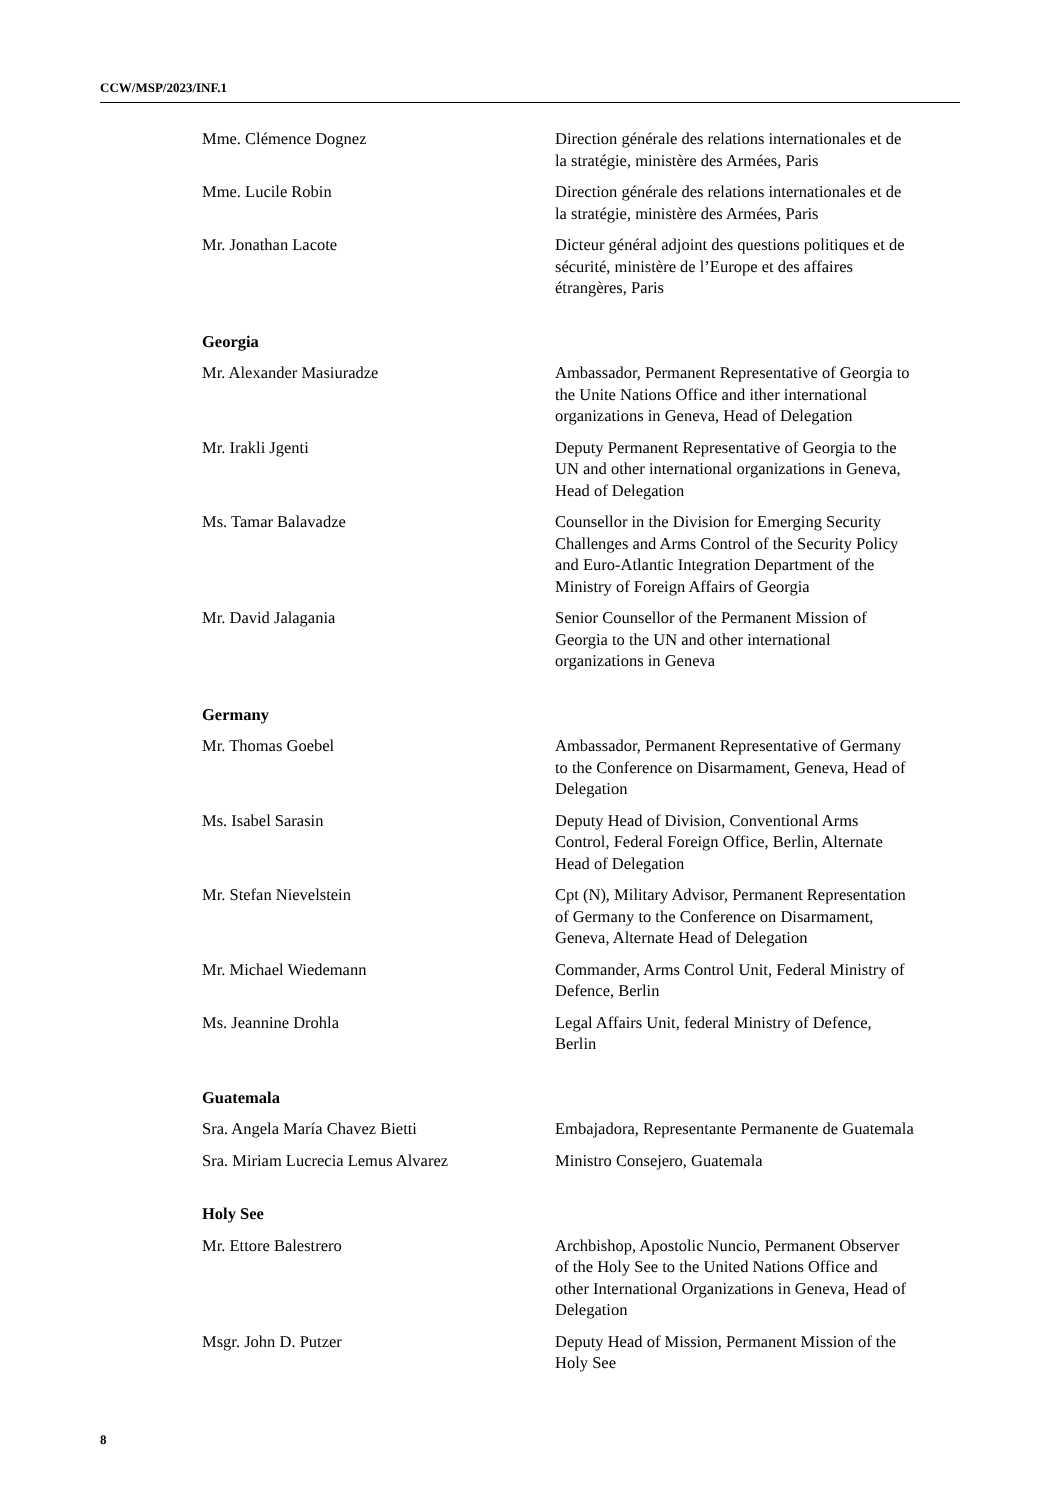CCW/MSP/2023/INF.1
Mme. Clémence Dognez Direction générale des relations internationales et de la stratégie, ministère des Armées, Paris
Mme. Lucile Robin Direction générale des relations internationales et de la stratégie, ministère des Armées, Paris
Mr. Jonathan Lacote Dicteur général adjoint des questions politiques et de sécurité, ministère de l’Europe et des affaires étrangères, Paris
Georgia
Mr. Alexander Masiuradze Ambassador, Permanent Representative of Georgia to the Unite Nations Office and ither international organizations in Geneva, Head of Delegation
Mr. Irakli Jgenti Deputy Permanent Representative of Georgia to the UN and other international organizations in Geneva, Head of Delegation
Ms. Tamar Balavadze Counsellor in the Division for Emerging Security Challenges and Arms Control of the Security Policy and Euro-Atlantic Integration Department of the Ministry of Foreign Affairs of Georgia
Mr. David Jalagania Senior Counsellor of the Permanent Mission of Georgia to the UN and other international organizations in Geneva
Germany
Mr. Thomas Goebel Ambassador, Permanent Representative of Germany to the Conference on Disarmament, Geneva, Head of Delegation
Ms. Isabel Sarasin Deputy Head of Division, Conventional Arms Control, Federal Foreign Office, Berlin, Alternate Head of Delegation
Mr. Stefan Nievelstein Cpt (N), Military Advisor, Permanent Representation of Germany to the Conference on Disarmament, Geneva, Alternate Head of Delegation
Mr. Michael Wiedemann Commander, Arms Control Unit, Federal Ministry of Defence, Berlin
Ms. Jeannine Drohla Legal Affairs Unit, federal Ministry of Defence, Berlin
Guatemala
Sra. Angela María Chavez Bietti Embajadora, Representante Permanente de Guatemala
Sra. Miriam Lucrecia Lemus Alvarez Ministro Consejero, Guatemala
Holy See
Mr. Ettore Balestrero Archbishop, Apostolic Nuncio, Permanent Observer of the Holy See to the United Nations Office and other International Organizations in Geneva, Head of Delegation
Msgr. John D. Putzer Deputy Head of Mission, Permanent Mission of the Holy See
8